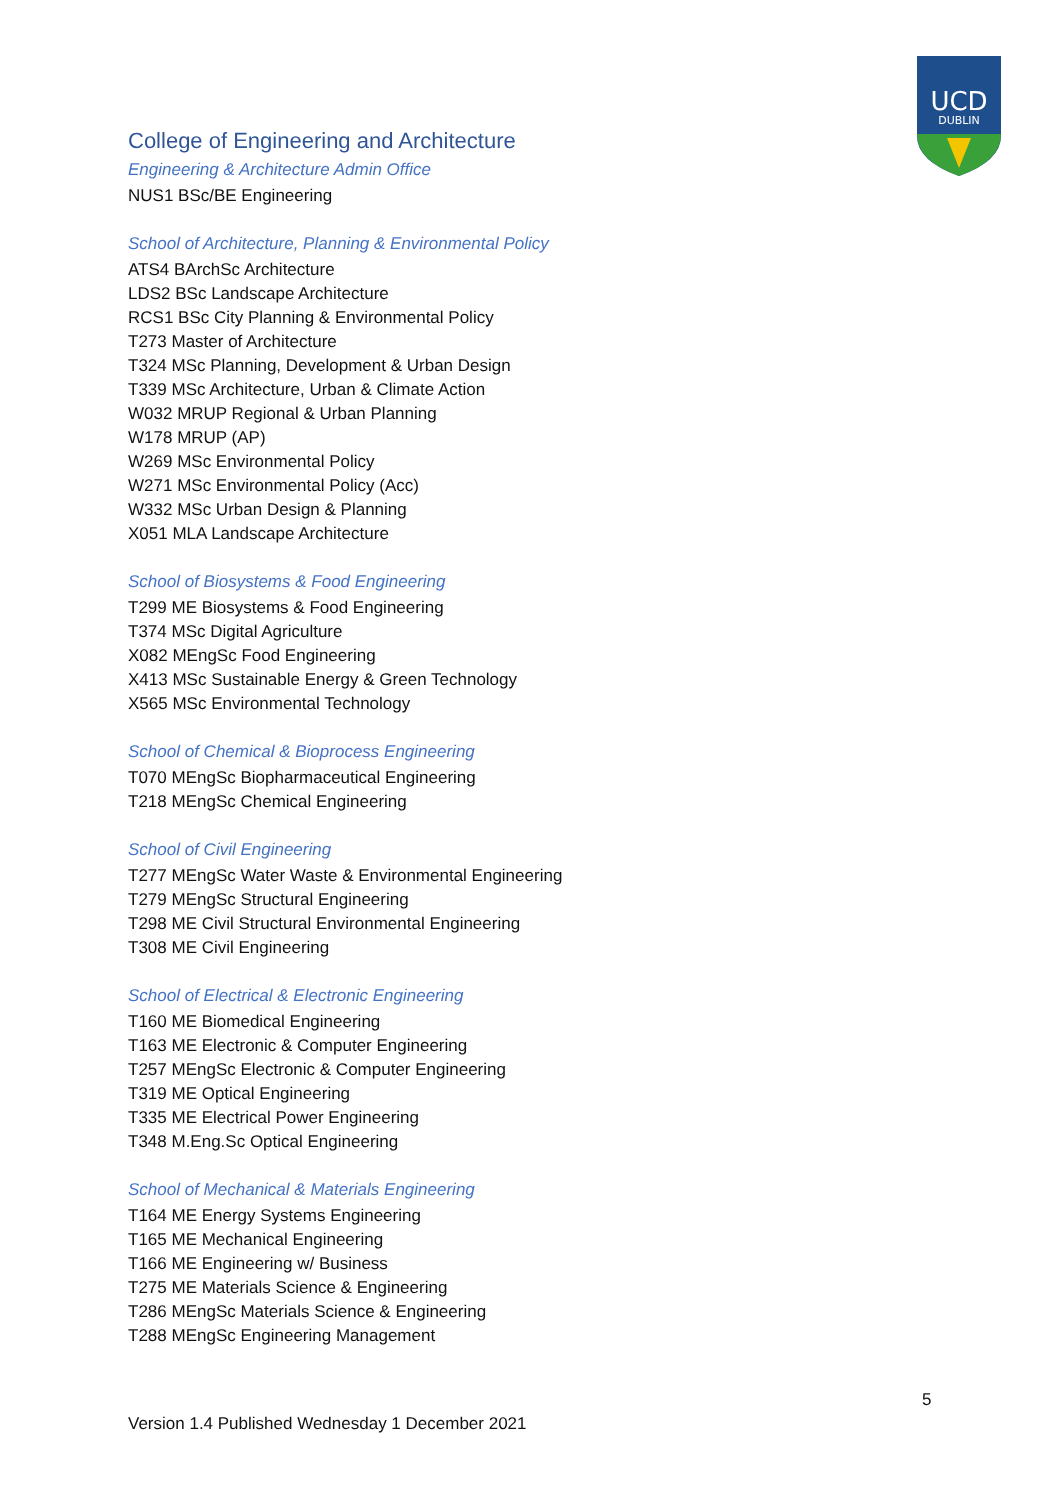UCD
DUBLIN
College of Engineering and Architecture
Engineering & Architecture Admin Office
NUS1 BSc/BE Engineering
School of Architecture, Planning & Environmental Policy
ATS4 BArchSc Architecture
LDS2 BSc Landscape Architecture
RCS1 BSc City Planning & Environmental Policy
T273 Master of Architecture
T324 MSc Planning, Development & Urban Design
T339 MSc Architecture, Urban & Climate Action
W032 MRUP Regional & Urban Planning
W178 MRUP (AP)
W269 MSc Environmental Policy
W271 MSc Environmental Policy (Acc)
W332 MSc Urban Design & Planning
X051 MLA Landscape Architecture
School of Biosystems & Food Engineering
T299 ME Biosystems & Food Engineering
T374 MSc Digital Agriculture
X082 MEngSc Food Engineering
X413 MSc Sustainable Energy & Green Technology
X565 MSc Environmental Technology
School of Chemical & Bioprocess Engineering
T070 MEngSc Biopharmaceutical Engineering
T218 MEngSc Chemical Engineering
School of Civil Engineering
T277 MEngSc Water Waste & Environmental Engineering
T279 MEngSc Structural Engineering
T298 ME Civil Structural Environmental Engineering
T308 ME Civil Engineering
School of Electrical & Electronic Engineering
T160 ME Biomedical Engineering
T163 ME Electronic & Computer Engineering
T257 MEngSc Electronic & Computer Engineering
T319 ME Optical Engineering
T335 ME Electrical Power Engineering
T348 M.Eng.Sc Optical Engineering
School of Mechanical & Materials Engineering
T164 ME Energy Systems Engineering
T165 ME Mechanical Engineering
T166 ME Engineering w/ Business
T275 ME Materials Science & Engineering
T286 MEngSc Materials Science & Engineering
T288 MEngSc Engineering Management
5
Version 1.4 Published Wednesday 1 December 2021